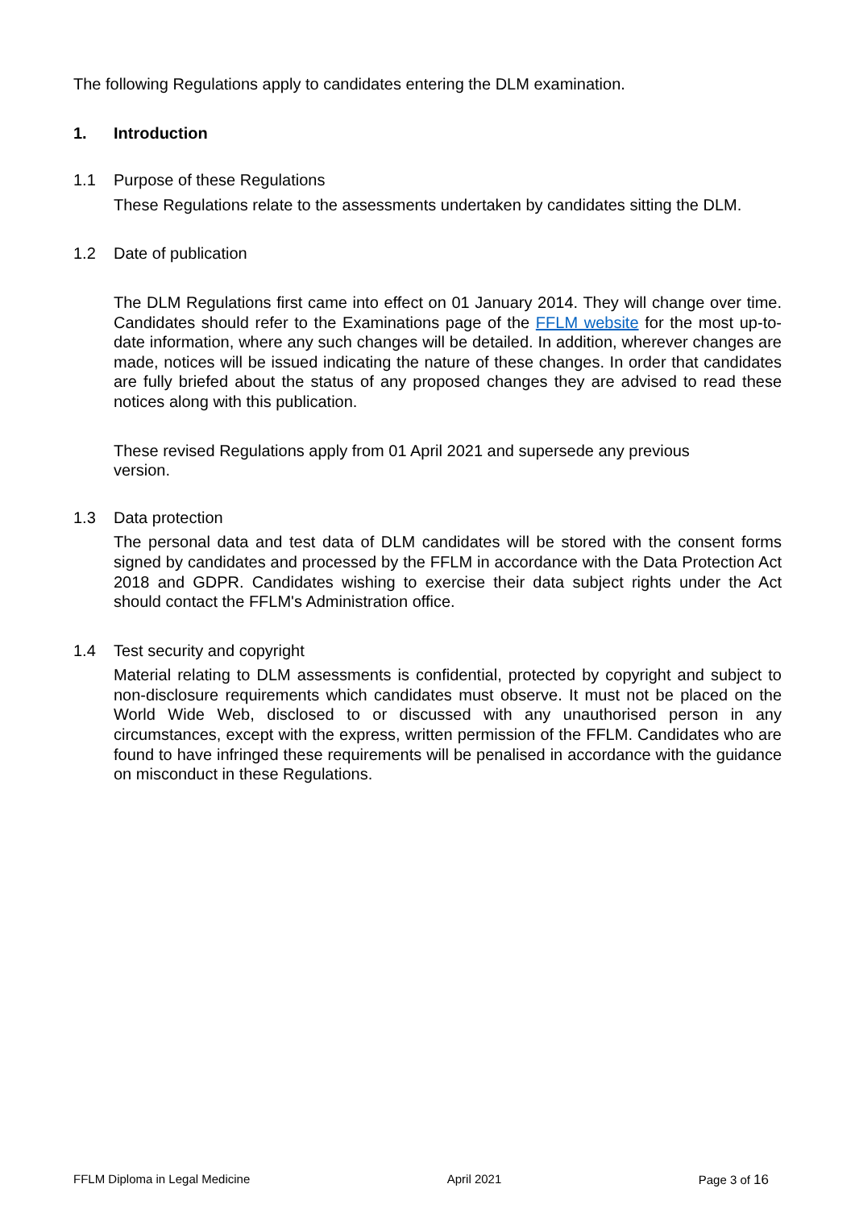The following Regulations apply to candidates entering the DLM examination.
1. Introduction
1.1 Purpose of these Regulations
These Regulations relate to the assessments undertaken by candidates sitting the DLM.
1.2 Date of publication
The DLM Regulations first came into effect on 01 January 2014. They will change over time. Candidates should refer to the Examinations page of the FFLM website for the most up-to-date information, where any such changes will be detailed. In addition, wherever changes are made, notices will be issued indicating the nature of these changes. In order that candidates are fully briefed about the status of any proposed changes they are advised to read these notices along with this publication.
These revised Regulations apply from 01 April 2021 and supersede any previous version.
1.3 Data protection
The personal data and test data of DLM candidates will be stored with the consent forms signed by candidates and processed by the FFLM in accordance with the Data Protection Act 2018 and GDPR. Candidates wishing to exercise their data subject rights under the Act should contact the FFLM's Administration office.
1.4 Test security and copyright
Material relating to DLM assessments is confidential, protected by copyright and subject to non-disclosure requirements which candidates must observe. It must not be placed on the World Wide Web, disclosed to or discussed with any unauthorised person in any circumstances, except with the express, written permission of the FFLM. Candidates who are found to have infringed these requirements will be penalised in accordance with the guidance on misconduct in these Regulations.
FFLM Diploma in Legal Medicine April 2021 Page 3 of 16